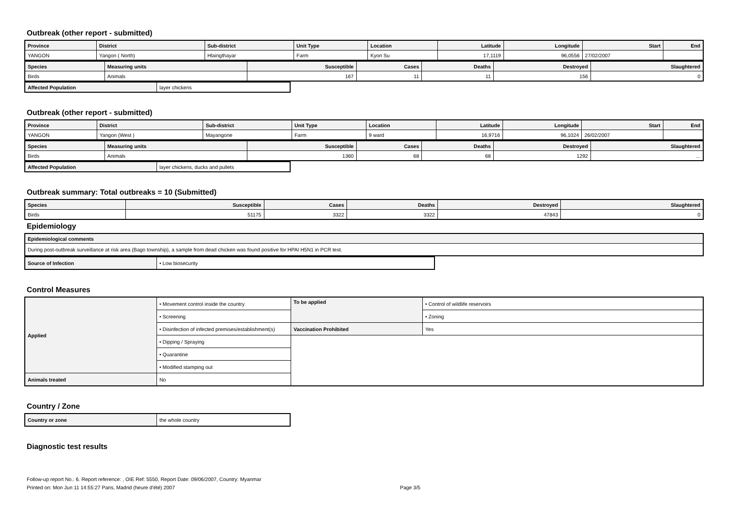Outbreak (other report - submitted)
| Province | District | Sub-district | Unit Type | Location | Latitude | Longitude | Start | End |
| --- | --- | --- | --- | --- | --- | --- | --- | --- |
| YANGON | Yangon ( North) | Hlaingthayar | Farm | Kyon Su | 17,1119 | 96,0556 | 27/02/2007 | |
| Species | Measuring units | Susceptible | Cases | Deaths | Destroyed | Slaughtered |
| --- | --- | --- | --- | --- | --- | --- |
| Birds | Animals | 167 | 11 | 11 | 156 | 0 |
| Affected Population | layer chickens |
Outbreak (other report - submitted)
| Province | District | Sub-district | Unit Type | Location | Latitude | Longitude | Start | End |
| --- | --- | --- | --- | --- | --- | --- | --- | --- |
| YANGON | Yangon (West ) | Mayangone | Farm | 9 ward | 16,9716 | 96,1024 | 26/02/2007 | |
| Species | Measuring units | Susceptible | Cases | Deaths | Destroyed | Slaughtered |
| --- | --- | --- | --- | --- | --- | --- |
| Birds | Animals | 1360 | 68 | 68 | 1292 | ... |
| Affected Population | layer chickens, ducks and pullets |
Outbreak summary: Total outbreaks = 10 (Submitted)
| Species | Susceptible | Cases | Deaths | Destroyed | Slaughtered |
| --- | --- | --- | --- | --- | --- |
| Birds | 51175 | 3322 | 3322 | 47843 | 0 |
Epidemiology
| Epidemiological comments |
| --- |
| During post-outbreak surveillance at risk area (Bago township), a sample from dead chicken was found positive for HPAI H5N1 in PCR test. |
| Source of Infection | • Low biosecurity |
Control Measures
| Applied | • Movement control inside the country | To be applied | • Control of wildlife reservoirs |
| | • Screening | | • Zoning |
| | • Disinfection of infected premises/establishment(s) | Vaccination Prohibited | Yes |
| | • Dipping / Spraying | | |
| | • Quarantine | | |
| | • Modified stamping out | | |
| Animals treated | No | | |
Country / Zone
| Country or zone | the whole country |
Diagnostic test results
Follow-up report No.: 6. Report reference: , OIE Ref: 5550, Report Date: 09/06/2007, Country: Myanmar
Printed on: Mon Jun 11 14:55:27 Paris, Madrid (heure d'été) 2007 Page 3/5